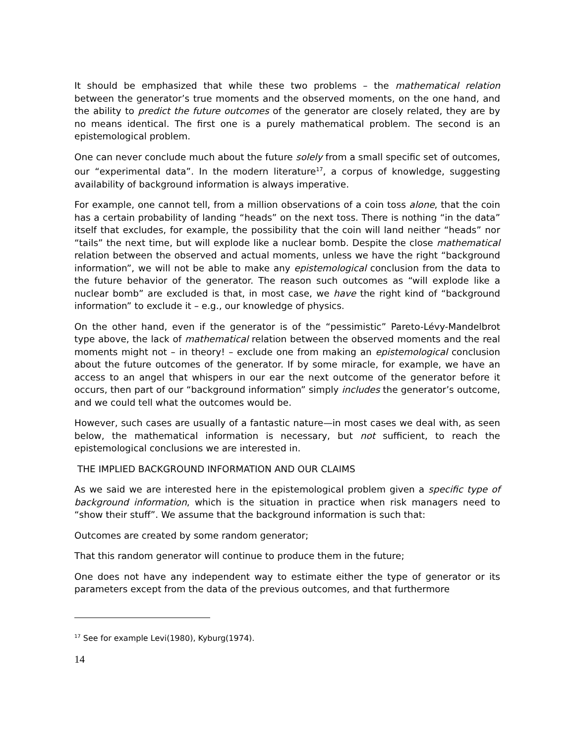It should be emphasized that while these two problems – the mathematical relation between the generator’s true moments and the observed moments, on the one hand, and the ability to predict the future outcomes of the generator are closely related, they are by no means identical. The first one is a purely mathematical problem. The second is an epistemological problem.
One can never conclude much about the future solely from a small specific set of outcomes, our “experimental data”. In the modern literature<sup>17</sup>, a corpus of knowledge, suggesting availability of background information is always imperative.
For example, one cannot tell, from a million observations of a coin toss alone, that the coin has a certain probability of landing “heads” on the next toss. There is nothing “in the data” itself that excludes, for example, the possibility that the coin will land neither “heads” nor “tails” the next time, but will explode like a nuclear bomb. Despite the close mathematical relation between the observed and actual moments, unless we have the right “background information”, we will not be able to make any epistemological conclusion from the data to the future behavior of the generator. The reason such outcomes as “will explode like a nuclear bomb” are excluded is that, in most case, we have the right kind of “background information” to exclude it – e.g., our knowledge of physics.
On the other hand, even if the generator is of the “pessimistic” Pareto-Lévy-Mandelbrot type above, the lack of mathematical relation between the observed moments and the real moments might not – in theory! – exclude one from making an epistemological conclusion about the future outcomes of the generator. If by some miracle, for example, we have an access to an angel that whispers in our ear the next outcome of the generator before it occurs, then part of our “background information” simply includes the generator’s outcome, and we could tell what the outcomes would be.
However, such cases are usually of a fantastic nature—in most cases we deal with, as seen below, the mathematical information is necessary, but not sufficient, to reach the epistemological conclusions we are interested in.
THE IMPLIED BACKGROUND INFORMATION AND OUR CLAIMS
As we said we are interested here in the epistemological problem given a specific type of background information, which is the situation in practice when risk managers need to “show their stuff”. We assume that the background information is such that:
Outcomes are created by some random generator;
That this random generator will continue to produce them in the future;
One does not have any independent way to estimate either the type of generator or its parameters except from the data of the previous outcomes, and that furthermore
<sup>17</sup> See for example Levi(1980), Kyburg(1974).
14